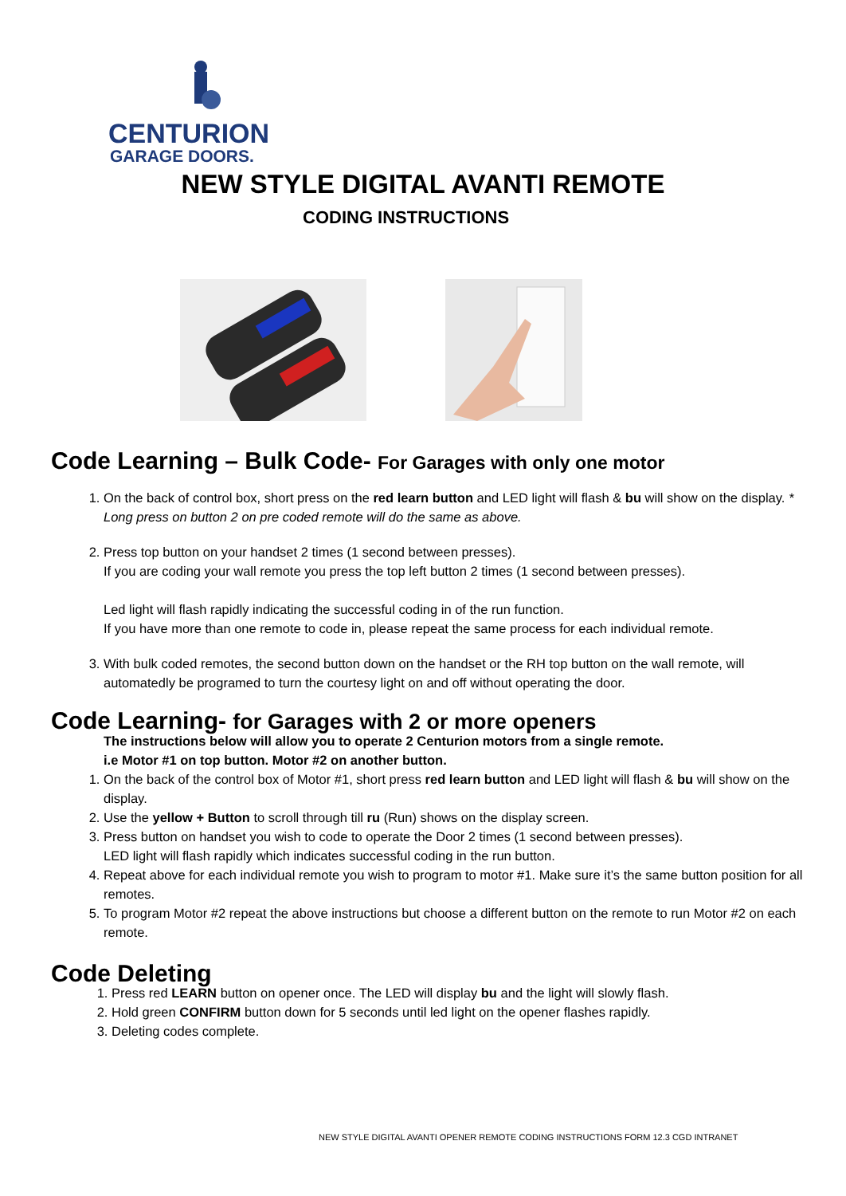CENTURION
GARAGE DOORS.
NEW STYLE DIGITAL AVANTI REMOTE
CODING INSTRUCTIONS
Code Learning – Bulk Code- For Garages with only one motor
1. On the back of control box, short press on the red learn button and LED light will flash & bu will show on the display. * Long press on button 2 on pre coded remote will do the same as above.
2. Press top button on your handset 2 times (1 second between presses).
If you are coding your wall remote you press the top left button 2 times (1 second between presses).
Led light will flash rapidly indicating the successful coding in of the run function.
If you have more than one remote to code in, please repeat the same process for each individual remote.
3. With bulk coded remotes, the second button down on the handset or the RH top button on the wall remote, will automatedly be programed to turn the courtesy light on and off without operating the door.
Code Learning- for Garages with 2 or more openers
The instructions below will allow you to operate 2 Centurion motors from a single remote.
i.e Motor #1 on top button. Motor #2 on another button.
1. On the back of the control box of Motor #1, short press red learn button and LED light will flash & bu will show on the display.
2. Use the yellow + Button to scroll through till ru (Run) shows on the display screen.
3. Press button on handset you wish to code to operate the Door 2 times (1 second between presses).
LED light will flash rapidly which indicates successful coding in the run button.
4. Repeat above for each individual remote you wish to program to motor #1. Make sure it’s the same button position for all remotes.
5. To program Motor #2 repeat the above instructions but choose a different button on the remote to run Motor #2 on each remote.
Code Deleting
1. Press red LEARN button on opener once. The LED will display bu and the light will slowly flash.
2. Hold green CONFIRM button down for 5 seconds until led light on the opener flashes rapidly.
3. Deleting codes complete.
NEW STYLE DIGITAL AVANTI OPENER REMOTE CODING INSTRUCTIONS FORM 12.3 CGD INTRANET